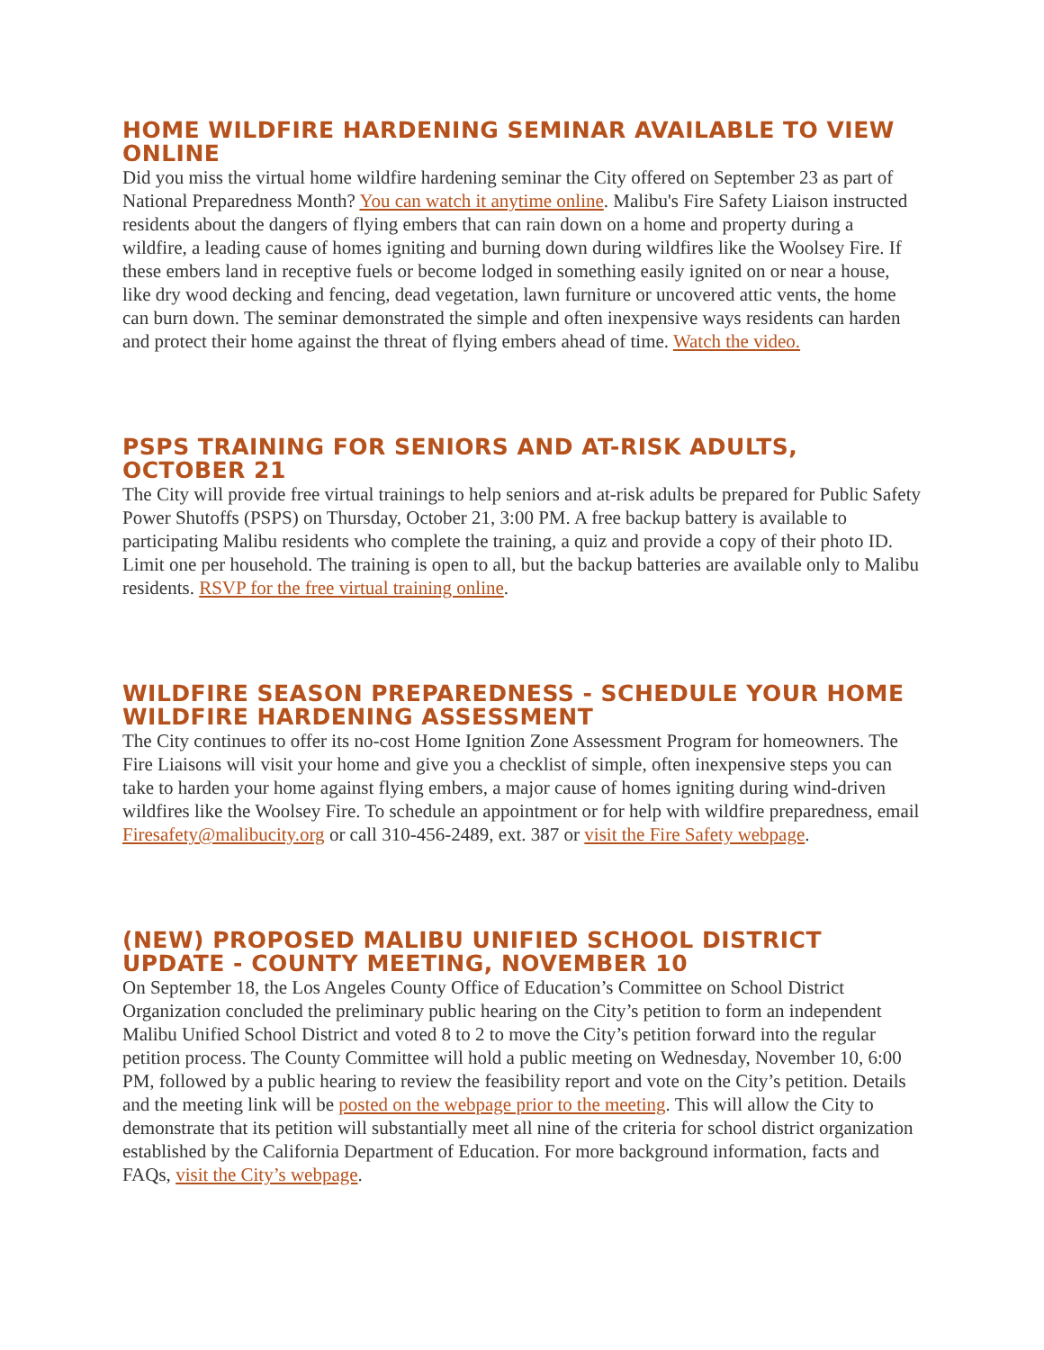HOME WILDFIRE HARDENING SEMINAR AVAILABLE TO VIEW ONLINE
Did you miss the virtual home wildfire hardening seminar the City offered on September 23 as part of National Preparedness Month? You can watch it anytime online. Malibu's Fire Safety Liaison instructed residents about the dangers of flying embers that can rain down on a home and property during a wildfire, a leading cause of homes igniting and burning down during wildfires like the Woolsey Fire. If these embers land in receptive fuels or become lodged in something easily ignited on or near a house, like dry wood decking and fencing, dead vegetation, lawn furniture or uncovered attic vents, the home can burn down. The seminar demonstrated the simple and often inexpensive ways residents can harden and protect their home against the threat of flying embers ahead of time. Watch the video.
PSPS TRAINING FOR SENIORS AND AT-RISK ADULTS, OCTOBER 21
The City will provide free virtual trainings to help seniors and at-risk adults be prepared for Public Safety Power Shutoffs (PSPS) on Thursday, October 21, 3:00 PM. A free backup battery is available to participating Malibu residents who complete the training, a quiz and provide a copy of their photo ID. Limit one per household. The training is open to all, but the backup batteries are available only to Malibu residents. RSVP for the free virtual training online.
WILDFIRE SEASON PREPAREDNESS - SCHEDULE YOUR HOME WILDFIRE HARDENING ASSESSMENT
The City continues to offer its no-cost Home Ignition Zone Assessment Program for homeowners. The Fire Liaisons will visit your home and give you a checklist of simple, often inexpensive steps you can take to harden your home against flying embers, a major cause of homes igniting during wind-driven wildfires like the Woolsey Fire. To schedule an appointment or for help with wildfire preparedness, email Firesafety@malibucity.org or call 310-456-2489, ext. 387 or visit the Fire Safety webpage.
(NEW) PROPOSED MALIBU UNIFIED SCHOOL DISTRICT UPDATE - COUNTY MEETING, NOVEMBER 10
On September 18, the Los Angeles County Office of Education’s Committee on School District Organization concluded the preliminary public hearing on the City’s petition to form an independent Malibu Unified School District and voted 8 to 2 to move the City’s petition forward into the regular petition process. The County Committee will hold a public meeting on Wednesday, November 10, 6:00 PM, followed by a public hearing to review the feasibility report and vote on the City’s petition. Details and the meeting link will be posted on the webpage prior to the meeting. This will allow the City to demonstrate that its petition will substantially meet all nine of the criteria for school district organization established by the California Department of Education. For more background information, facts and FAQs, visit the City’s webpage.